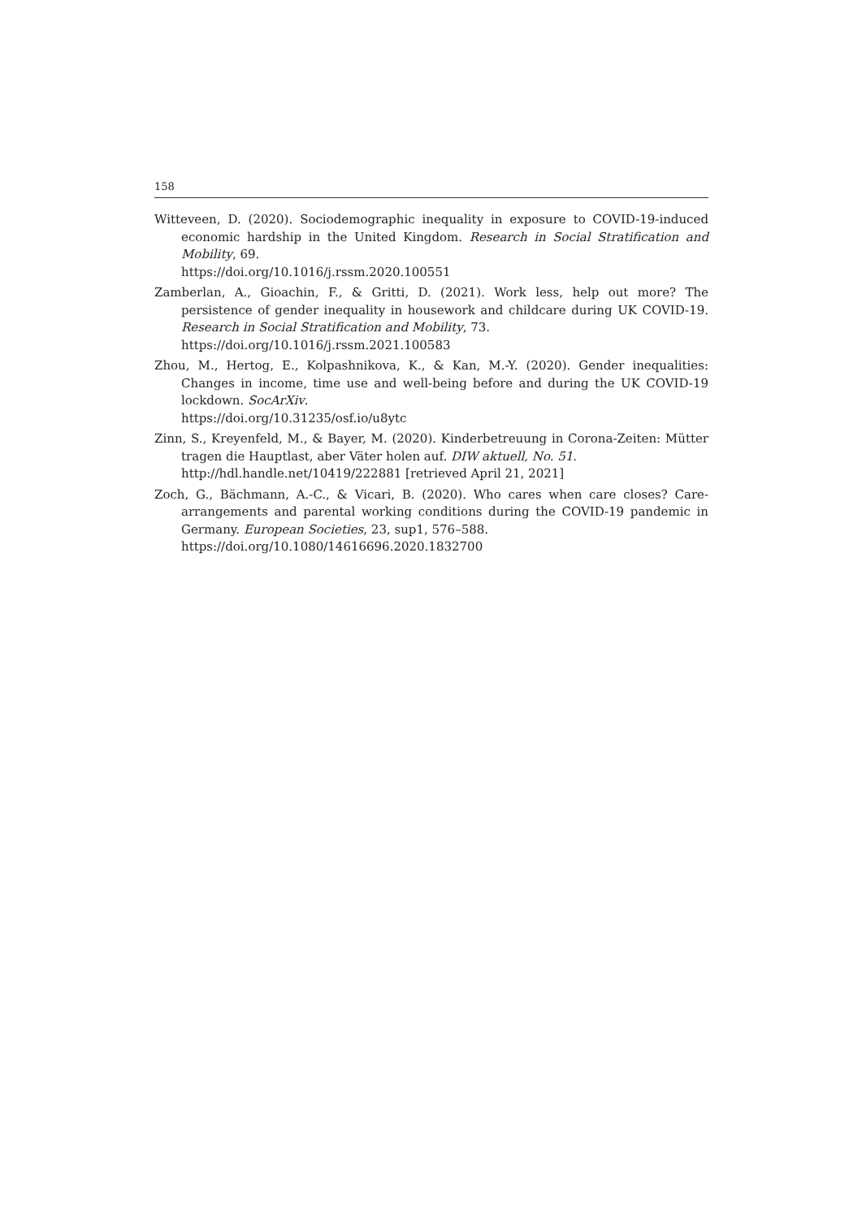158
Witteveen, D. (2020). Sociodemographic inequality in exposure to COVID-19-induced economic hardship in the United Kingdom. Research in Social Stratification and Mobility, 69.
https://doi.org/10.1016/j.rssm.2020.100551
Zamberlan, A., Gioachin, F., & Gritti, D. (2021). Work less, help out more? The persistence of gender inequality in housework and childcare during UK COVID-19. Research in Social Stratification and Mobility, 73.
https://doi.org/10.1016/j.rssm.2021.100583
Zhou, M., Hertog, E., Kolpashnikova, K., & Kan, M.-Y. (2020). Gender inequalities: Changes in income, time use and well-being before and during the UK COVID-19 lockdown. SocArXiv.
https://doi.org/10.31235/osf.io/u8ytc
Zinn, S., Kreyenfeld, M., & Bayer, M. (2020). Kinderbetreuung in Corona-Zeiten: Mütter tragen die Hauptlast, aber Väter holen auf. DIW aktuell, No. 51.
http://hdl.handle.net/10419/222881 [retrieved April 21, 2021]
Zoch, G., Bächmann, A.-C., & Vicari, B. (2020). Who cares when care closes? Care-arrangements and parental working conditions during the COVID-19 pandemic in Germany. European Societies, 23, sup1, 576–588.
https://doi.org/10.1080/14616696.2020.1832700